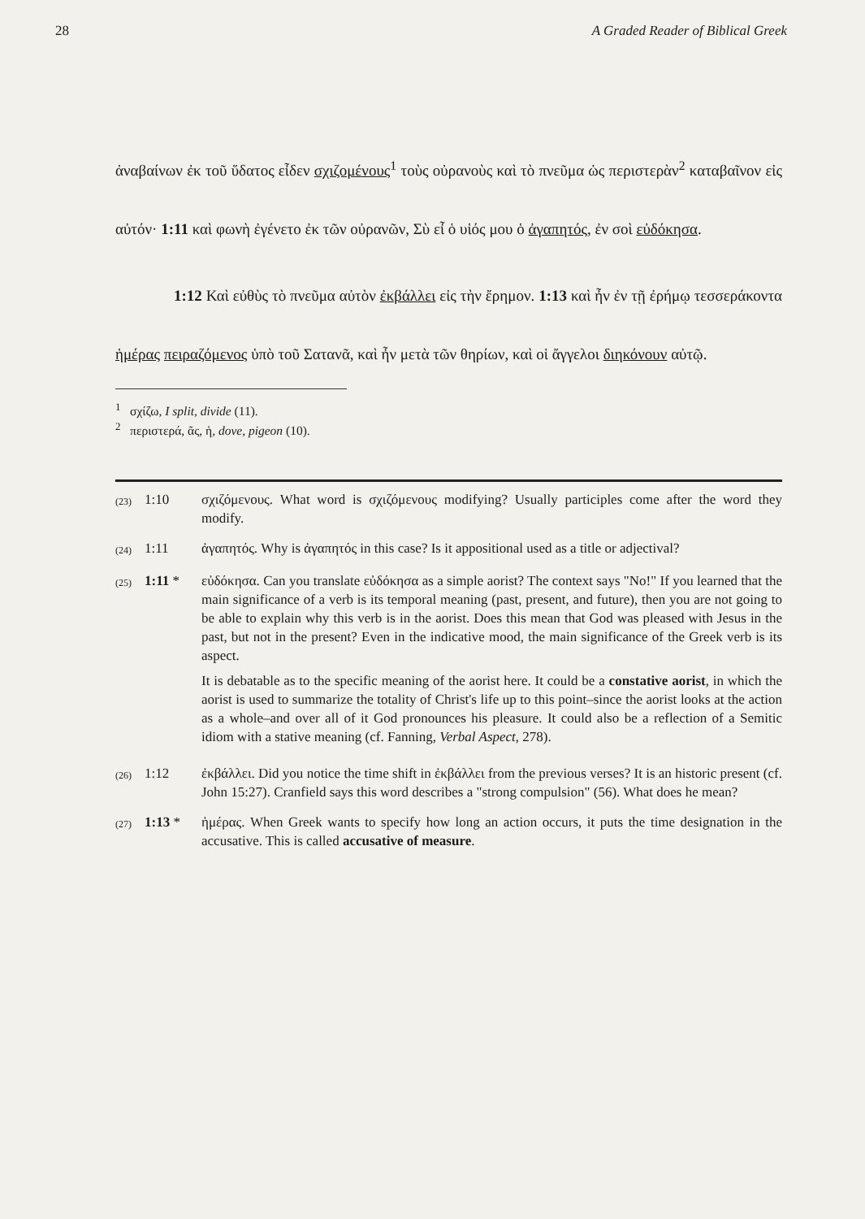28 A Graded Reader of Biblical Greek
ἀναβαίνων ἐκ τοῦ ὕδατος εἶδεν σχιζομένους<sup>1</sup> τοὺς οὐρανοὺς καὶ τὸ πνεῦμα ὡς περιστερὰν<sup>2</sup> καταβαῖνον εἰς αὐτόν· 1:11 καὶ φωνὴ ἐγένετο ἐκ τῶν οὐρανῶν, Σὺ εἶ ὁ υἱός μου ὁ ἀγαπητός, ἐν σοὶ εὐδόκησα.
1:12 Καὶ εὐθὺς τὸ πνεῦμα αὐτὸν ἐκβάλλει εἰς τὴν ἔρημον. 1:13 καὶ ἦν ἐν τῇ ἐρήμῳ τεσσεράκοντα ἡμέρας πειραζόμενος ὑπὸ τοῦ Σατανᾶ, καὶ ἦν μετὰ τῶν θηρίων, καὶ οἱ ἄγγελοι διηκόνουν αὐτῷ.
<sup>1</sup> σχίζω, I split, divide (11).
<sup>2</sup> περιστερά, ᾶς, ἡ, dove, pigeon (10).
(23) 1:10 σχιζόμενους. What word is σχιζόμενους modifying? Usually participles come after the word they modify.
(24) 1:11 ἀγαπητός. Why is ἀγαπητός in this case? Is it appositional used as a title or adjectival?
(25) 1:11 * εὐδόκησα. Can you translate εὐδόκησα as a simple aorist? The context says "No!" If you learned that the main significance of a verb is its temporal meaning (past, present, and future), then you are not going to be able to explain why this verb is in the aorist. Does this mean that God was pleased with Jesus in the past, but not in the present? Even in the indicative mood, the main significance of the Greek verb is its aspect.
It is debatable as to the specific meaning of the aorist here. It could be a constative aorist, in which the aorist is used to summarize the totality of Christ's life up to this point–since the aorist looks at the action as a whole–and over all of it God pronounces his pleasure. It could also be a reflection of a Semitic idiom with a stative meaning (cf. Fanning, Verbal Aspect, 278).
(26) 1:12 ἐκβάλλει. Did you notice the time shift in ἐκβάλλει from the previous verses? It is an historic present (cf. John 15:27). Cranfield says this word describes a "strong compulsion" (56). What does he mean?
(27) 1:13 * ἡμέρας. When Greek wants to specify how long an action occurs, it puts the time designation in the accusative. This is called accusative of measure.